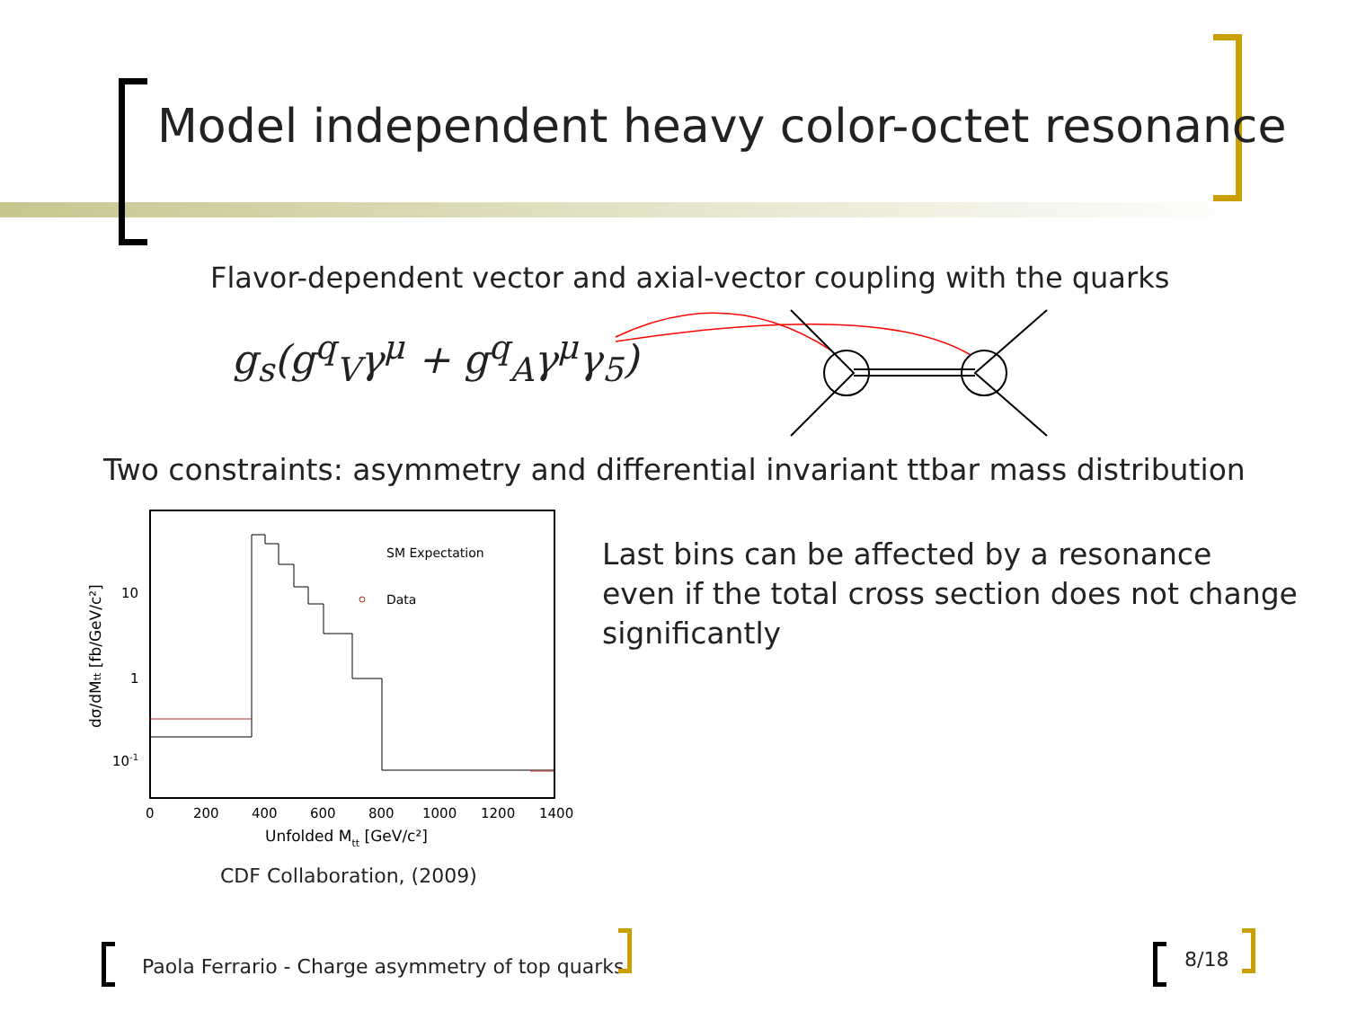Model independent heavy color-octet resonance
Flavor-dependent vector and axial-vector coupling with the quarks
g<sub>s</sub>(g<sup>q</sup><sub>V</sub>γ<sup>μ</sup> + g<sup>q</sup><sub>A</sub>γ<sup>μ</sup>γ<sub>5</sub>)
Two constraints: asymmetry and differential invariant ttbar mass distribution
SM Expectation
Data
10
1
10-1
0
200
400
600
800
1000
1200
1400
Unfolded Mtt [GeV/c²]
dσ/dMtt [fb/GeV/c²]
CDF Collaboration, (2009)
Last bins can be affected by a resonance
even if the total cross section does not change
significantly
Paola Ferrario - Charge asymmetry of top quarks
8/18